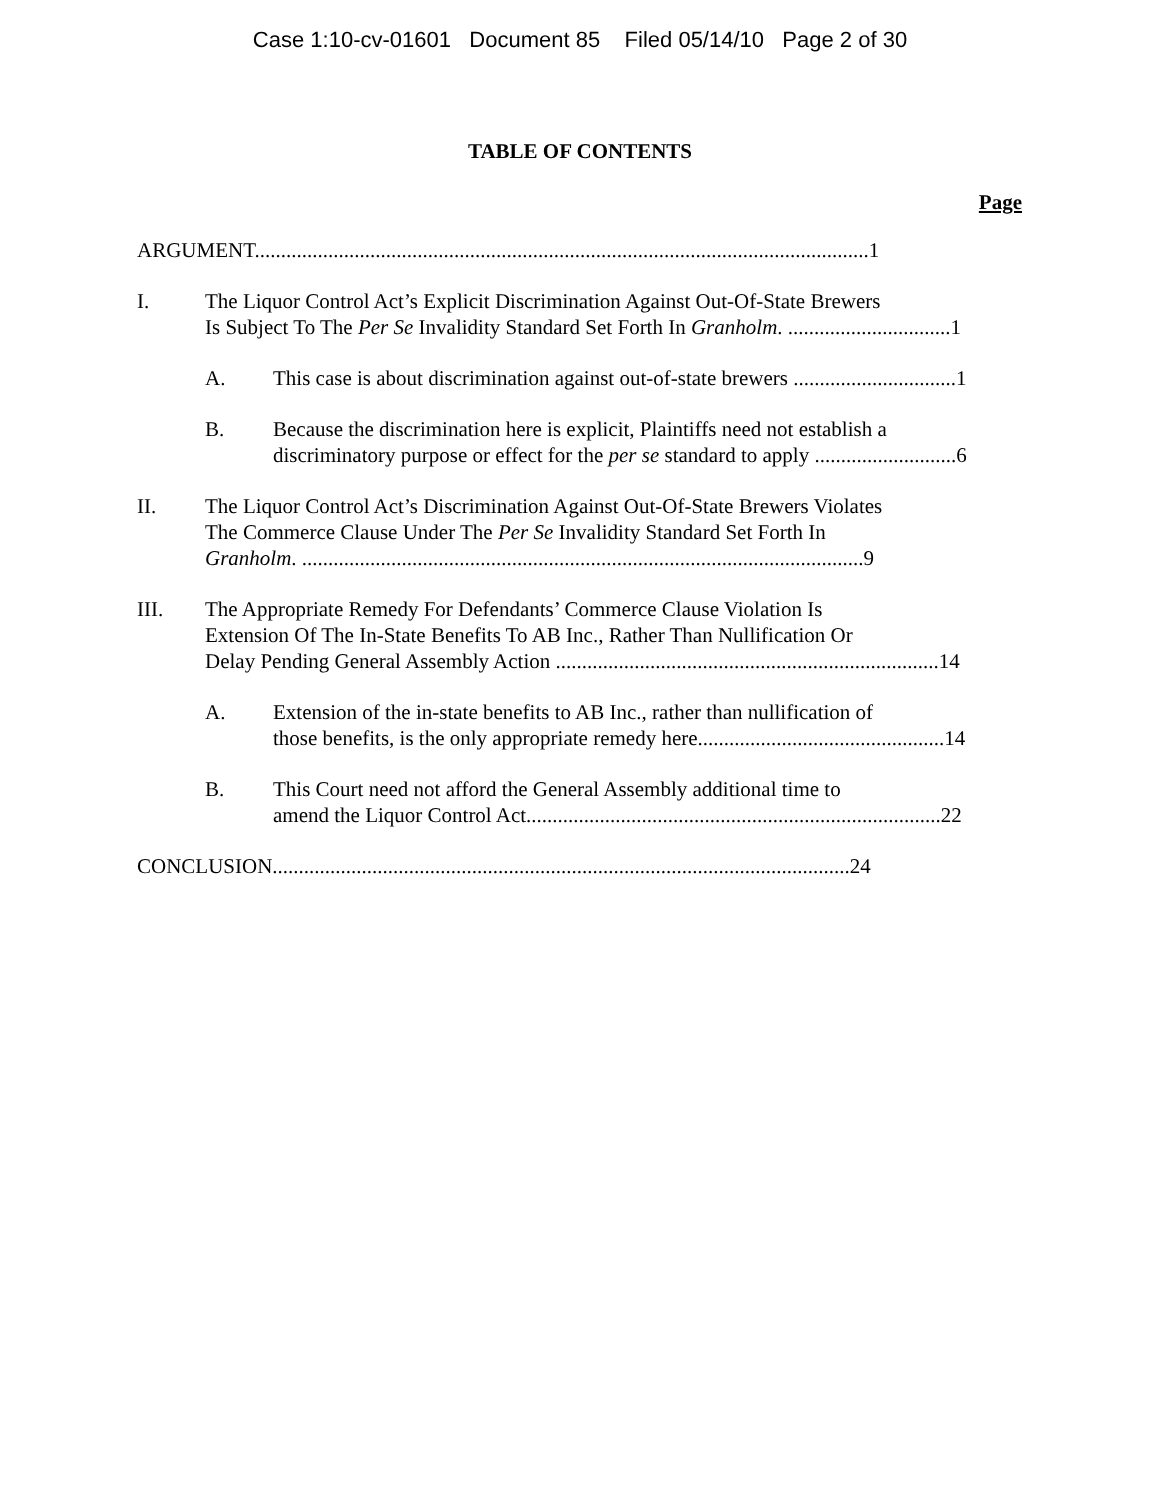Case 1:10-cv-01601 Document 85 Filed 05/14/10 Page 2 of 30
TABLE OF CONTENTS
Page
ARGUMENT.....................................................................................................................1
I. The Liquor Control Act’s Explicit Discrimination Against Out-Of-State Brewers
Is Subject To The Per Se Invalidity Standard Set Forth In Granholm. ...............................1
A. This case is about discrimination against out-of-state brewers ...............................1
B. Because the discrimination here is explicit, Plaintiffs need not establish a
discriminatory purpose or effect for the per se standard to apply ...........................6
II. The Liquor Control Act’s Discrimination Against Out-Of-State Brewers Violates
The Commerce Clause Under The Per Se Invalidity Standard Set Forth In
Granholm. ...........................................................................................................9
III. The Appropriate Remedy For Defendants’ Commerce Clause Violation Is
Extension Of The In-State Benefits To AB Inc., Rather Than Nullification Or
Delay Pending General Assembly Action .........................................................................14
A. Extension of the in-state benefits to AB Inc., rather than nullification of
those benefits, is the only appropriate remedy here...............................................14
B. This Court need not afford the General Assembly additional time to
amend the Liquor Control Act...............................................................................22
CONCLUSION..............................................................................................................24